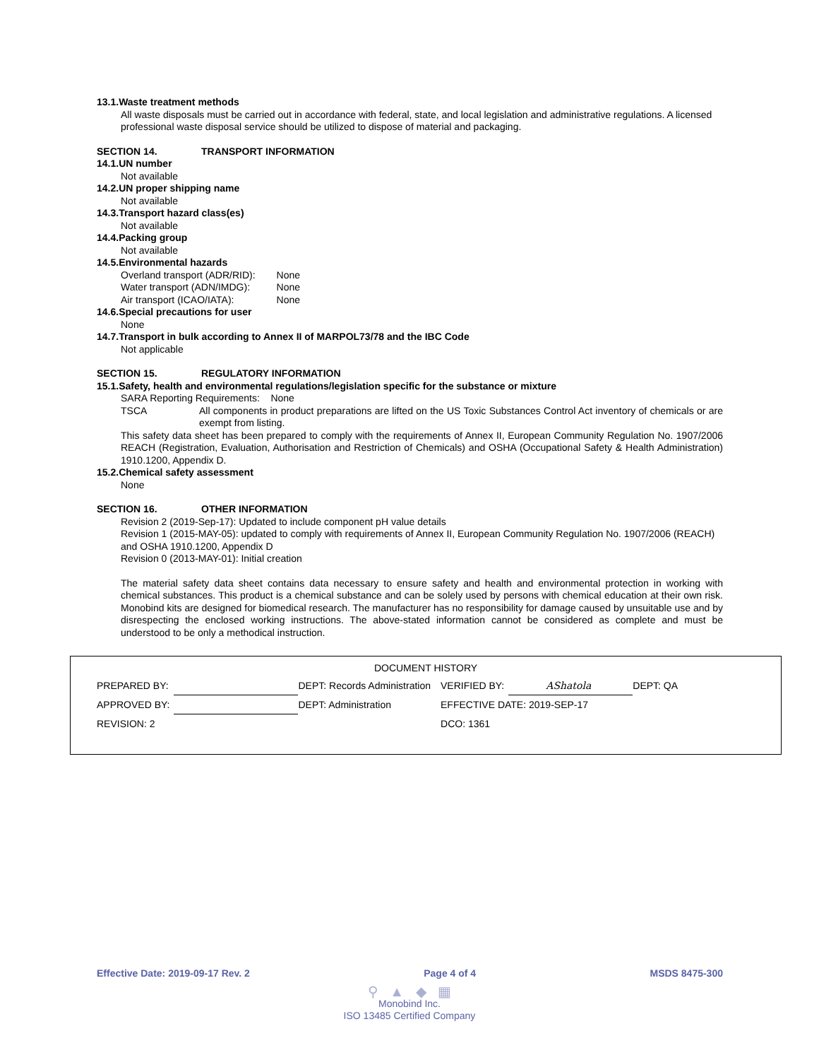13.1.Waste treatment methods
All waste disposals must be carried out in accordance with federal, state, and local legislation and administrative regulations. A licensed professional waste disposal service should be utilized to dispose of material and packaging.
SECTION 14. TRANSPORT INFORMATION
14.1.UN number
Not available
14.2.UN proper shipping name
Not available
14.3.Transport hazard class(es)
Not available
14.4.Packing group
Not available
14.5.Environmental hazards
| Overland transport (ADR/RID): | None |
| Water transport (ADN/IMDG): | None |
| Air transport (ICAO/IATA): | None |
14.6.Special precautions for user
None
14.7.Transport in bulk according to Annex II of MARPOL73/78 and the IBC Code
Not applicable
SECTION 15. REGULATORY INFORMATION
15.1.Safety, health and environmental regulations/legislation specific for the substance or mixture
SARA Reporting Requirements: None
TSCA All components in product preparations are lifted on the US Toxic Substances Control Act inventory of chemicals or are exempt from listing.
This safety data sheet has been prepared to comply with the requirements of Annex II, European Community Regulation No. 1907/2006 REACH (Registration, Evaluation, Authorisation and Restriction of Chemicals) and OSHA (Occupational Safety & Health Administration) 1910.1200, Appendix D.
15.2.Chemical safety assessment
None
SECTION 16. OTHER INFORMATION
Revision 2 (2019-Sep-17): Updated to include component pH value details
Revision 1 (2015-MAY-05): updated to comply with requirements of Annex II, European Community Regulation No. 1907/2006 (REACH) and OSHA 1910.1200, Appendix D
Revision 0 (2013-MAY-01): Initial creation
The material safety data sheet contains data necessary to ensure safety and health and environmental protection in working with chemical substances. This product is a chemical substance and can be solely used by persons with chemical education at their own risk. Monobind kits are designed for biomedical research. The manufacturer has no responsibility for damage caused by unsuitable use and by disrespecting the enclosed working instructions. The above-stated information cannot be considered as complete and must be understood to be only a methodical instruction.
DOCUMENT HISTORY
| PREPARED BY: | | DEPT: Records Administration | VERIFIED BY: | AShatola | DEPT: QA |
| APPROVED BY: | | DEPT: Administration | EFFECTIVE DATE: 2019-SEP-17 | | |
| REVISION: 2 | | | DCO: 1361 | | |
Effective Date: 2019-09-17 Rev. 2 Page 4 of 4 MSDS 8475-300
⚲ ▲ ◆ ▦
Monobind Inc.
ISO 13485 Certified Company